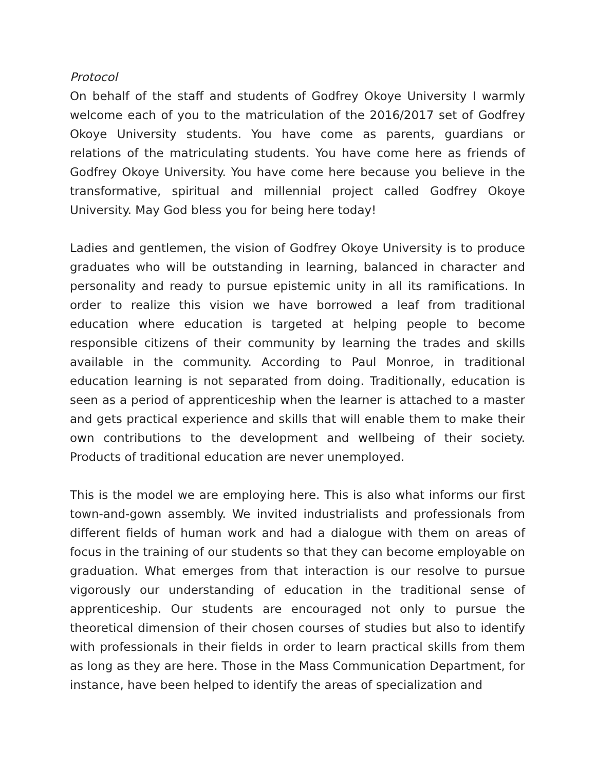Protocol
On behalf of the staff and students of Godfrey Okoye University I warmly welcome each of you to the matriculation of the 2016/2017 set of Godfrey Okoye University students. You have come as parents, guardians or relations of the matriculating students. You have come here as friends of Godfrey Okoye University. You have come here because you believe in the transformative, spiritual and millennial project called Godfrey Okoye University. May God bless you for being here today!
Ladies and gentlemen, the vision of Godfrey Okoye University is to produce graduates who will be outstanding in learning, balanced in character and personality and ready to pursue epistemic unity in all its ramifications. In order to realize this vision we have borrowed a leaf from traditional education where education is targeted at helping people to become responsible citizens of their community by learning the trades and skills available in the community. According to Paul Monroe, in traditional education learning is not separated from doing. Traditionally, education is seen as a period of apprenticeship when the learner is attached to a master and gets practical experience and skills that will enable them to make their own contributions to the development and wellbeing of their society. Products of traditional education are never unemployed.
This is the model we are employing here. This is also what informs our first town-and-gown assembly. We invited industrialists and professionals from different fields of human work and had a dialogue with them on areas of focus in the training of our students so that they can become employable on graduation. What emerges from that interaction is our resolve to pursue vigorously our understanding of education in the traditional sense of apprenticeship. Our students are encouraged not only to pursue the theoretical dimension of their chosen courses of studies but also to identify with professionals in their fields in order to learn practical skills from them as long as they are here. Those in the Mass Communication Department, for instance, have been helped to identify the areas of specialization and